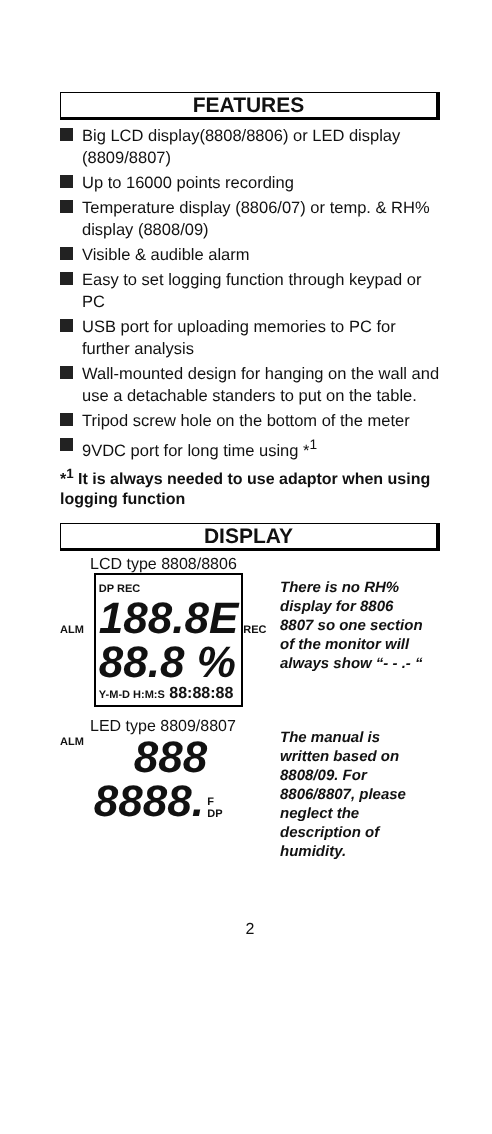FEATURES
Big LCD display(8808/8806) or LED display (8809/8807)
Up to 16000 points recording
Temperature display (8806/07) or temp. & RH% display (8808/09)
Visible & audible alarm
Easy to set logging function through keypad or PC
USB port for uploading memories to PC for further analysis
Wall-mounted design for hanging on the wall and use a detachable standers to put on the table.
Tripod screw hole on the bottom of the meter
9VDC port for long time using *<sup>1</sup>
*<sup>1</sup> It is always needed to use adaptor when using logging function
DISPLAY
LCD type 8808/8806
ALM
DP REC 188.8E
88.8 %
Y-M-D H:M:S 88:88:88
REC
There is no RH% display for 8806 8807 so one section of the monitor will always show “- - .- “
LED type 8809/8807
ALM
888
8888.
F
DP
The manual is written based on 8808/09. For 8806/8807, please neglect the description of humidity.
2